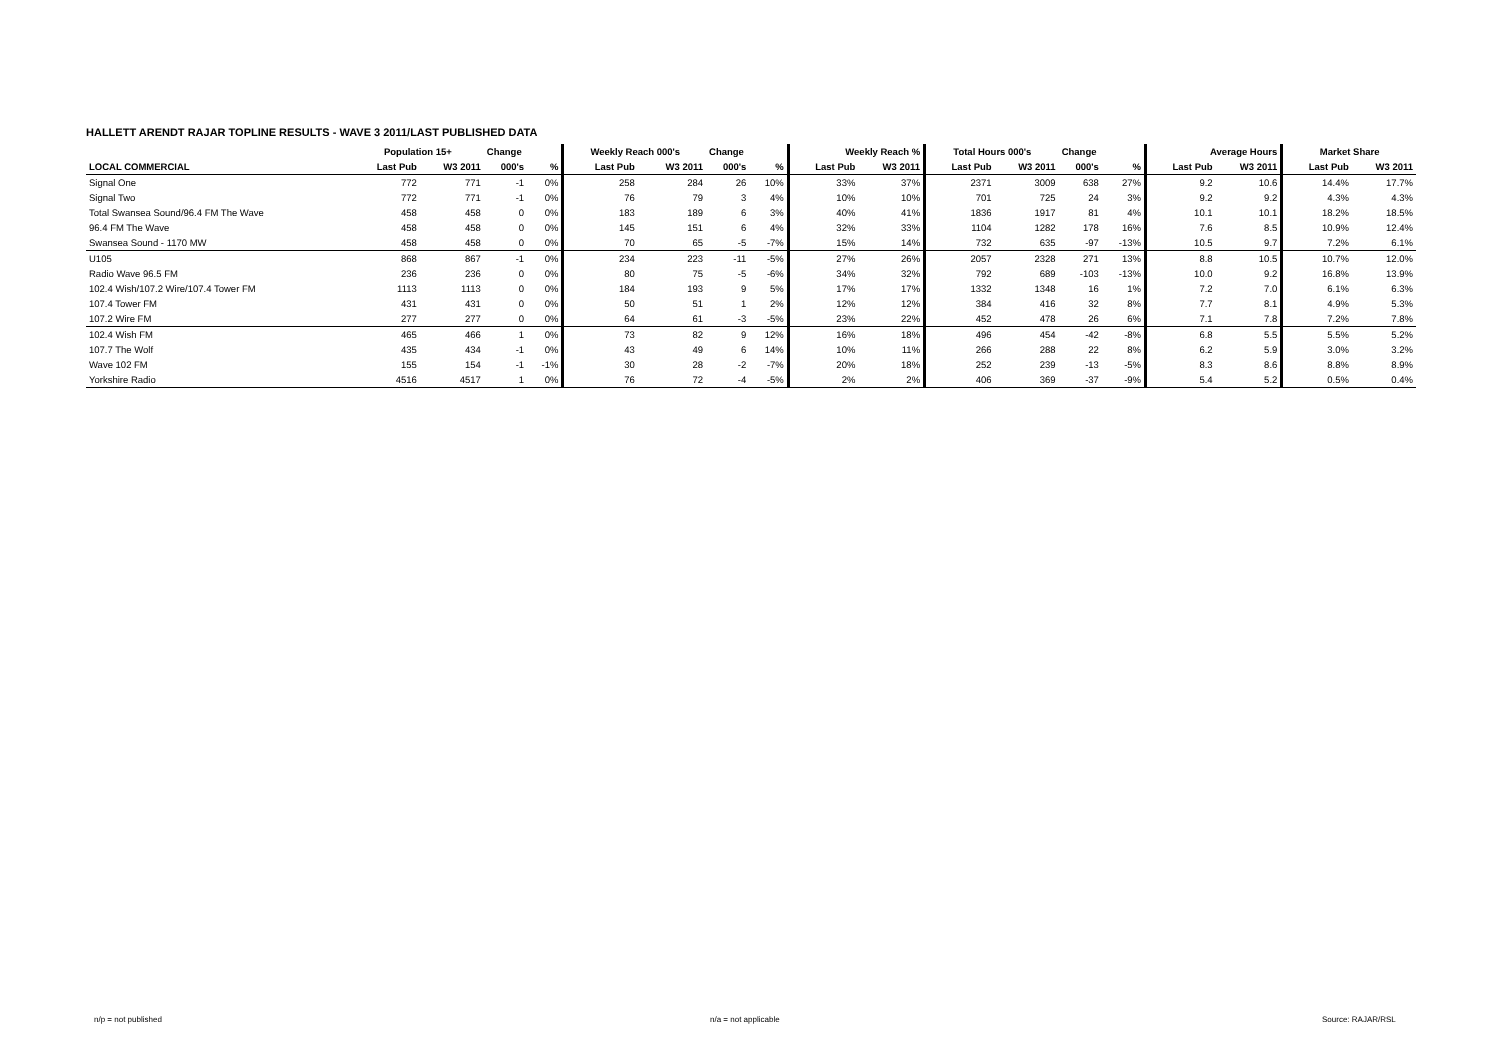HALLETT ARENDT RAJAR TOPLINE RESULTS - WAVE 3 2011/LAST PUBLISHED DATA
| | Population 15+ | | Change | | Weekly Reach 000's | | Change | | Weekly Reach % | | Total Hours 000's | | Change | | Average Hours | | Market Share | |
| --- | --- | --- | --- | --- | --- | --- | --- | --- | --- | --- | --- | --- | --- | --- | --- | --- | --- | --- |
| LOCAL COMMERCIAL | Last Pub | W3 2011 | 000's | % | Last Pub | W3 2011 | 000's | % | Last Pub | W3 2011 | Last Pub | W3 2011 | 000's | % | Last Pub | W3 2011 | Last Pub | W3 2011 |
| Signal One | 772 | 771 | -1 | 0% | 258 | 284 | 26 | 10% | 33% | 37% | 2371 | 3009 | 638 | 27% | 9.2 | 10.6 | 14.4% | 17.7% |
| Signal Two | 772 | 771 | -1 | 0% | 76 | 79 | 3 | 4% | 10% | 10% | 701 | 725 | 24 | 3% | 9.2 | 9.2 | 4.3% | 4.3% |
| Total Swansea Sound/96.4 FM The Wave | 458 | 458 | 0 | 0% | 183 | 189 | 6 | 3% | 40% | 41% | 1836 | 1917 | 81 | 4% | 10.1 | 10.1 | 18.2% | 18.5% |
| 96.4 FM The Wave | 458 | 458 | 0 | 0% | 145 | 151 | 6 | 4% | 32% | 33% | 1104 | 1282 | 178 | 16% | 7.6 | 8.5 | 10.9% | 12.4% |
| Swansea Sound - 1170 MW | 458 | 458 | 0 | 0% | 70 | 65 | -5 | -7% | 15% | 14% | 732 | 635 | -97 | -13% | 10.5 | 9.7 | 7.2% | 6.1% |
| U105 | 868 | 867 | -1 | 0% | 234 | 223 | -11 | -5% | 27% | 26% | 2057 | 2328 | 271 | 13% | 8.8 | 10.5 | 10.7% | 12.0% |
| Radio Wave 96.5 FM | 236 | 236 | 0 | 0% | 80 | 75 | -5 | -6% | 34% | 32% | 792 | 689 | -103 | -13% | 10.0 | 9.2 | 16.8% | 13.9% |
| 102.4 Wish/107.2 Wire/107.4 Tower FM | 1113 | 1113 | 0 | 0% | 184 | 193 | 9 | 5% | 17% | 17% | 1332 | 1348 | 16 | 1% | 7.2 | 7.0 | 6.1% | 6.3% |
| 107.4 Tower FM | 431 | 431 | 0 | 0% | 50 | 51 | 1 | 2% | 12% | 12% | 384 | 416 | 32 | 8% | 7.7 | 8.1 | 4.9% | 5.3% |
| 107.2 Wire FM | 277 | 277 | 0 | 0% | 64 | 61 | -3 | -5% | 23% | 22% | 452 | 478 | 26 | 6% | 7.1 | 7.8 | 7.2% | 7.8% |
| 102.4 Wish FM | 465 | 466 | 1 | 0% | 73 | 82 | 9 | 12% | 16% | 18% | 496 | 454 | -42 | -8% | 6.8 | 5.5 | 5.5% | 5.2% |
| 107.7 The Wolf | 435 | 434 | -1 | 0% | 43 | 49 | 6 | 14% | 10% | 11% | 266 | 288 | 22 | 8% | 6.2 | 5.9 | 3.0% | 3.2% |
| Wave 102 FM | 155 | 154 | -1 | -1% | 30 | 28 | -2 | -7% | 20% | 18% | 252 | 239 | -13 | -5% | 8.3 | 8.6 | 8.8% | 8.9% |
| Yorkshire Radio | 4516 | 4517 | 1 | 0% | 76 | 72 | -4 | -5% | 2% | 2% | 406 | 369 | -37 | -9% | 5.4 | 5.2 | 0.5% | 0.4% |
n/p = not published n/a = not applicable Source: RAJAR/RSL